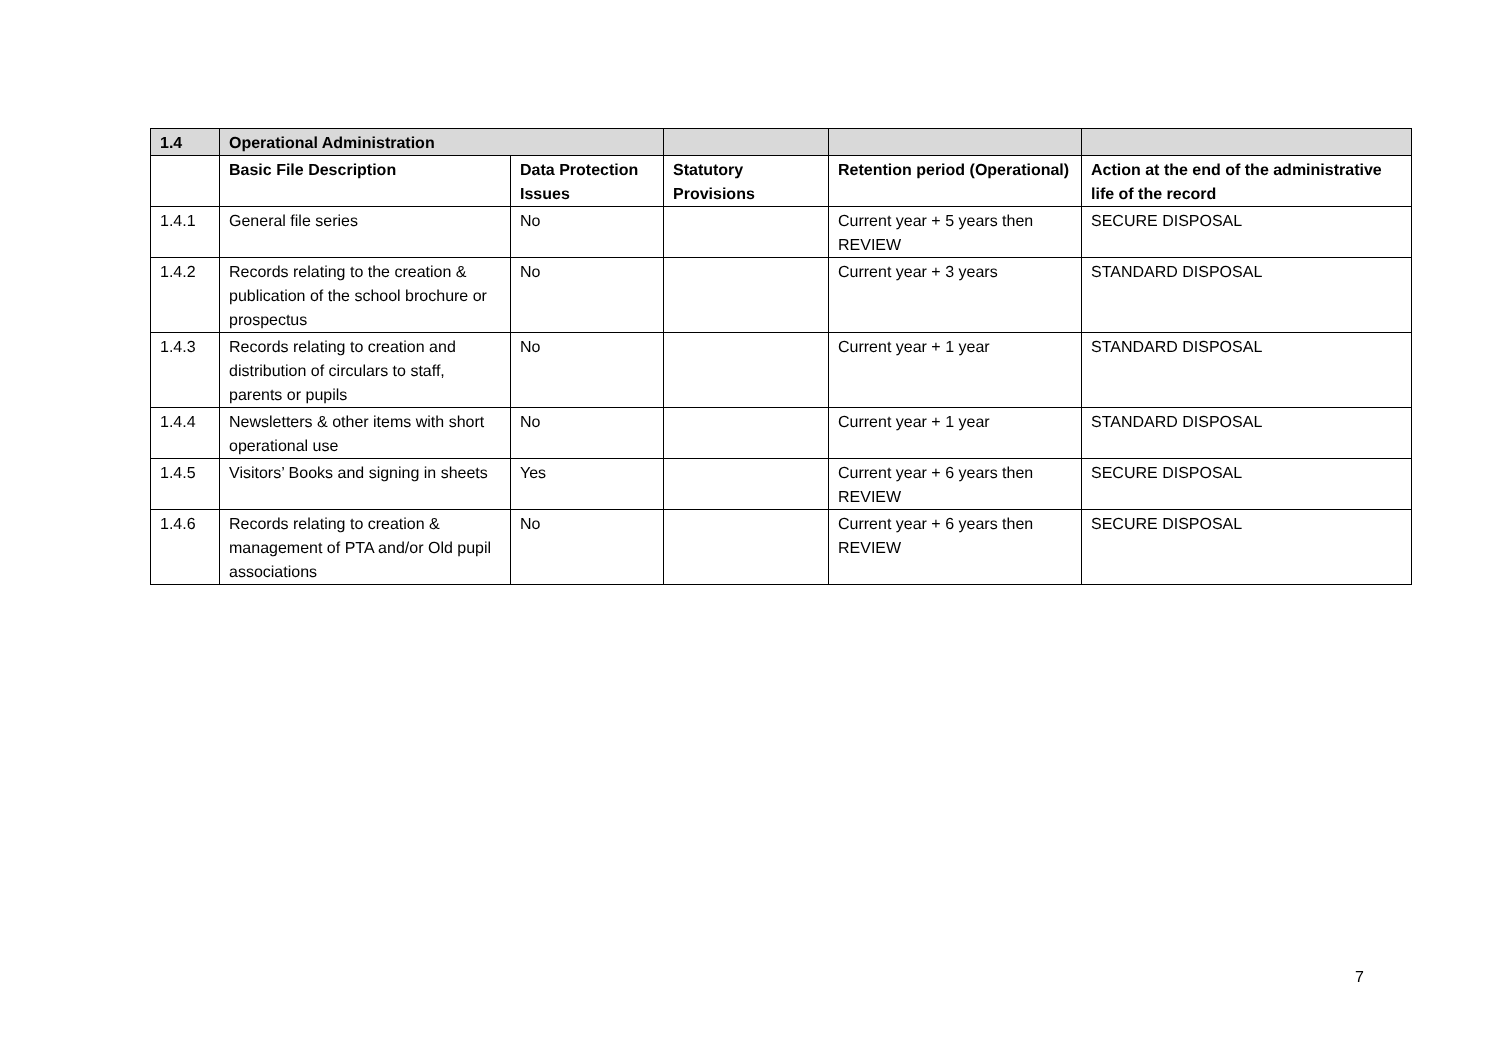| 1.4 | Operational Administration | | | | |
| --- | --- | --- | --- | --- | --- |
| | Basic File Description | Data Protection Issues | Statutory Provisions | Retention period (Operational) | Action at the end of the administrative life of the record |
| 1.4.1 | General file series | No | | Current year + 5 years then REVIEW | SECURE DISPOSAL |
| 1.4.2 | Records relating to the creation & publication of the school brochure or prospectus | No | | Current year + 3 years | STANDARD DISPOSAL |
| 1.4.3 | Records relating to creation and distribution of circulars to staff, parents or pupils | No | | Current year + 1 year | STANDARD DISPOSAL |
| 1.4.4 | Newsletters & other items with short operational use | No | | Current year + 1 year | STANDARD DISPOSAL |
| 1.4.5 | Visitors’ Books and signing in sheets | Yes | | Current year + 6 years then REVIEW | SECURE DISPOSAL |
| 1.4.6 | Records relating to creation & management of PTA and/or Old pupil associations | No | | Current year + 6 years then REVIEW | SECURE DISPOSAL |
7